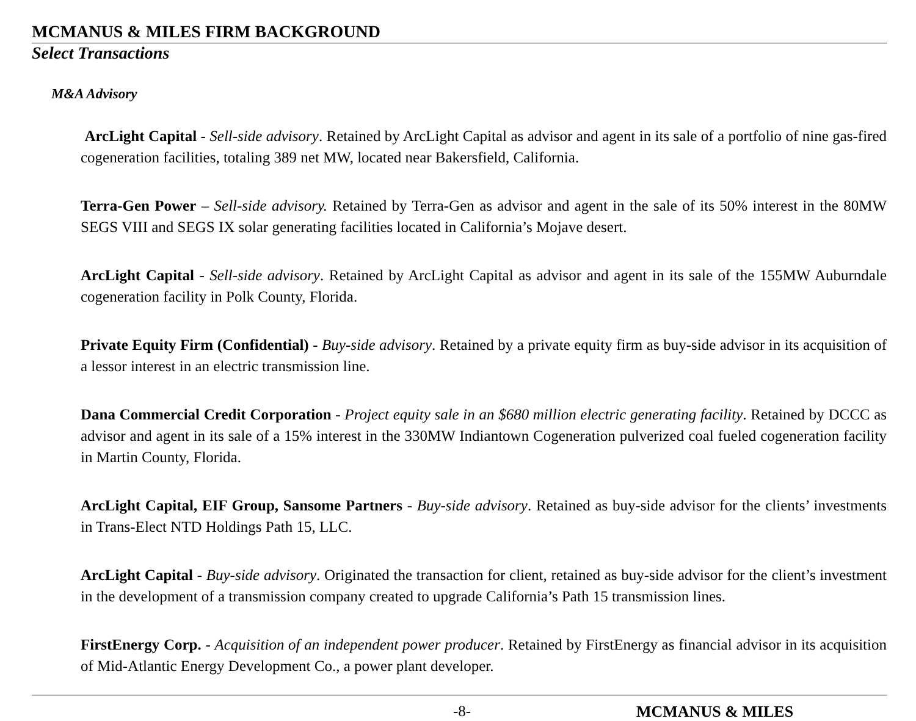MCMANUS & MILES FIRM BACKGROUND
Select Transactions
M&A Advisory
ArcLight Capital - Sell-side advisory. Retained by ArcLight Capital as advisor and agent in its sale of a portfolio of nine gas-fired cogeneration facilities, totaling 389 net MW, located near Bakersfield, California.
Terra-Gen Power – Sell-side advisory. Retained by Terra-Gen as advisor and agent in the sale of its 50% interest in the 80MW SEGS VIII and SEGS IX solar generating facilities located in California’s Mojave desert.
ArcLight Capital - Sell-side advisory. Retained by ArcLight Capital as advisor and agent in its sale of the 155MW Auburndale cogeneration facility in Polk County, Florida.
Private Equity Firm (Confidential) - Buy-side advisory. Retained by a private equity firm as buy-side advisor in its acquisition of a lessor interest in an electric transmission line.
Dana Commercial Credit Corporation - Project equity sale in an $680 million electric generating facility. Retained by DCCC as advisor and agent in its sale of a 15% interest in the 330MW Indiantown Cogeneration pulverized coal fueled cogeneration facility in Martin County, Florida.
ArcLight Capital, EIF Group, Sansome Partners - Buy-side advisory. Retained as buy-side advisor for the clients’ investments in Trans-Elect NTD Holdings Path 15, LLC.
ArcLight Capital - Buy-side advisory. Originated the transaction for client, retained as buy-side advisor for the client’s investment in the development of a transmission company created to upgrade California’s Path 15 transmission lines.
FirstEnergy Corp. - Acquisition of an independent power producer. Retained by FirstEnergy as financial advisor in its acquisition of Mid-Atlantic Energy Development Co., a power plant developer.
-8- MCMANUS & MILES